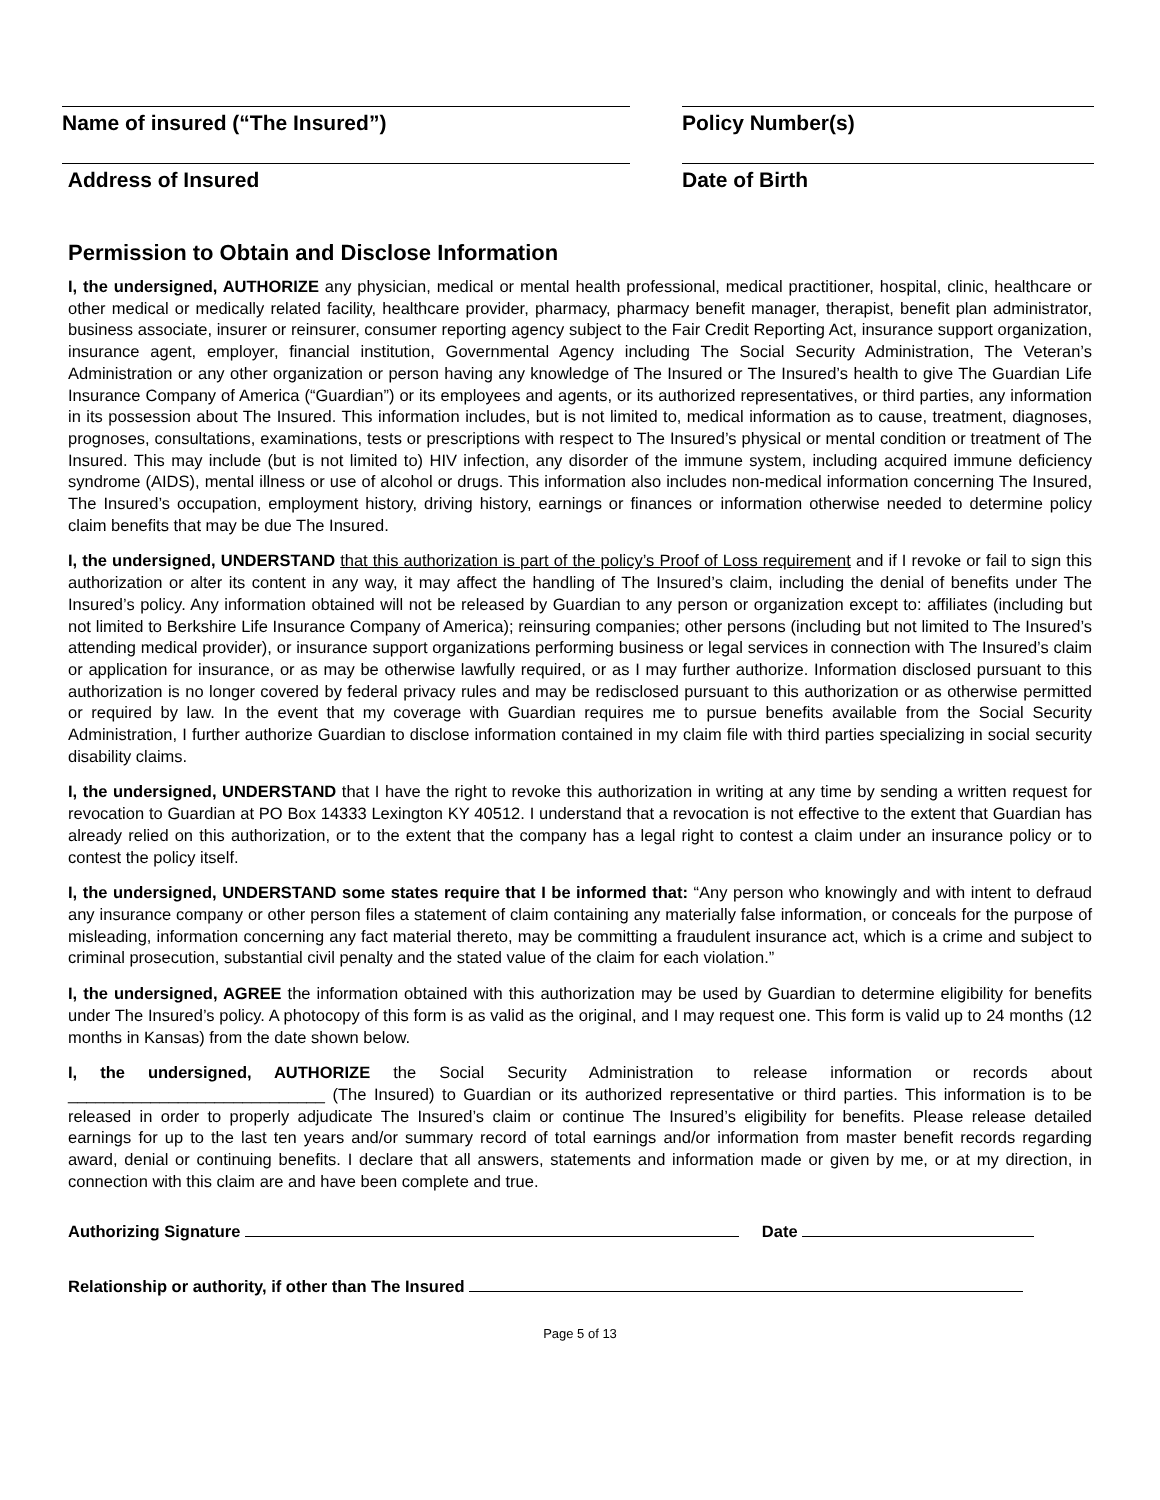Name of insured (“The Insured”) Policy Number(s)
Address of Insured Date of Birth
Permission to Obtain and Disclose Information
I, the undersigned, AUTHORIZE any physician, medical or mental health professional, medical practitioner, hospital, clinic, healthcare or other medical or medically related facility, healthcare provider, pharmacy, pharmacy benefit manager, therapist, benefit plan administrator, business associate, insurer or reinsurer, consumer reporting agency subject to the Fair Credit Reporting Act, insurance support organization, insurance agent, employer, financial institution, Governmental Agency including The Social Security Administration, The Veteran’s Administration or any other organization or person having any knowledge of The Insured or The Insured’s health to give The Guardian Life Insurance Company of America (“Guardian”) or its employees and agents, or its authorized representatives, or third parties, any information in its possession about The Insured. This information includes, but is not limited to, medical information as to cause, treatment, diagnoses, prognoses, consultations, examinations, tests or prescriptions with respect to The Insured’s physical or mental condition or treatment of The Insured. This may include (but is not limited to) HIV infection, any disorder of the immune system, including acquired immune deficiency syndrome (AIDS), mental illness or use of alcohol or drugs. This information also includes non-medical information concerning The Insured, The Insured’s occupation, employment history, driving history, earnings or finances or information otherwise needed to determine policy claim benefits that may be due The Insured.
I, the undersigned, UNDERSTAND that this authorization is part of the policy’s Proof of Loss requirement and if I revoke or fail to sign this authorization or alter its content in any way, it may affect the handling of The Insured’s claim, including the denial of benefits under The Insured’s policy. Any information obtained will not be released by Guardian to any person or organization except to: affiliates (including but not limited to Berkshire Life Insurance Company of America); reinsuring companies; other persons (including but not limited to The Insured’s attending medical provider), or insurance support organizations performing business or legal services in connection with The Insured’s claim or application for insurance, or as may be otherwise lawfully required, or as I may further authorize. Information disclosed pursuant to this authorization is no longer covered by federal privacy rules and may be redisclosed pursuant to this authorization or as otherwise permitted or required by law. In the event that my coverage with Guardian requires me to pursue benefits available from the Social Security Administration, I further authorize Guardian to disclose information contained in my claim file with third parties specializing in social security disability claims.
I, the undersigned, UNDERSTAND that I have the right to revoke this authorization in writing at any time by sending a written request for revocation to Guardian at PO Box 14333 Lexington KY 40512. I understand that a revocation is not effective to the extent that Guardian has already relied on this authorization, or to the extent that the company has a legal right to contest a claim under an insurance policy or to contest the policy itself.
I, the undersigned, UNDERSTAND some states require that I be informed that: “Any person who knowingly and with intent to defraud any insurance company or other person files a statement of claim containing any materially false information, or conceals for the purpose of misleading, information concerning any fact material thereto, may be committing a fraudulent insurance act, which is a crime and subject to criminal prosecution, substantial civil penalty and the stated value of the claim for each violation.”
I, the undersigned, AGREE the information obtained with this authorization may be used by Guardian to determine eligibility for benefits under The Insured’s policy. A photocopy of this form is as valid as the original, and I may request one. This form is valid up to 24 months (12 months in Kansas) from the date shown below.
I, the undersigned, AUTHORIZE the Social Security Administration to release information or records about ____________________________ (The Insured) to Guardian or its authorized representative or third parties. This information is to be released in order to properly adjudicate The Insured’s claim or continue The Insured’s eligibility for benefits. Please release detailed earnings for up to the last ten years and/or summary record of total earnings and/or information from master benefit records regarding award, denial or continuing benefits. I declare that all answers, statements and information made or given by me, or at my direction, in connection with this claim are and have been complete and true.
Authorizing Signature Date
Relationship or authority, if other than The Insured
Page 5 of 13